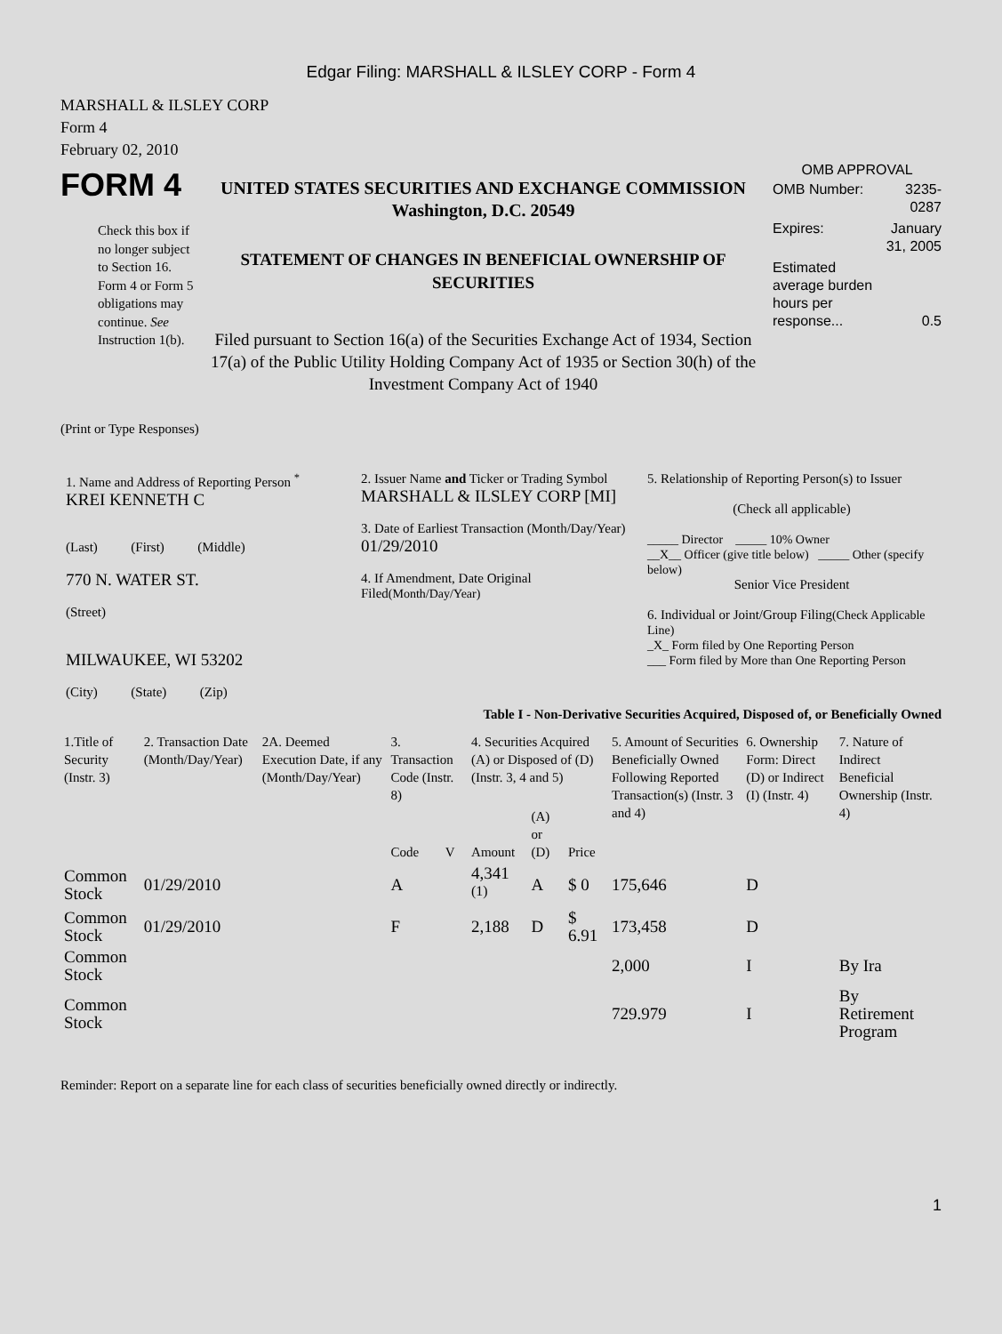Edgar Filing: MARSHALL & ILSLEY CORP - Form 4
MARSHALL & ILSLEY CORP
Form 4
February 02, 2010
FORM 4
Check this box if no longer subject to Section 16. Form 4 or Form 5 obligations may continue. See Instruction 1(b).
UNITED STATES SECURITIES AND EXCHANGE COMMISSION
Washington, D.C. 20549
STATEMENT OF CHANGES IN BENEFICIAL OWNERSHIP OF SECURITIES
Filed pursuant to Section 16(a) of the Securities Exchange Act of 1934, Section 17(a) of the Public Utility Holding Company Act of 1935 or Section 30(h) of the Investment Company Act of 1940
OMB APPROVAL
| OMB Number: | 3235-0287 |
| Expires: | January 31, 2005 |
| Estimated average burden hours per response... | 0.5 |
(Print or Type Responses)
| 1. Name and Address of Reporting Person <sup>*</sup> KREI KENNETH C (Last) (First) (Middle) 770 N. WATER ST. (Street) MILWAUKEE, WI 53202 (City) (State) (Zip) | 2. Issuer Name and Ticker or Trading Symbol MARSHALL & ILSLEY CORP [MI] 3. Date of Earliest Transaction (Month/Day/Year) 01/29/2010 4. If Amendment, Date Original Filed (Month/Day/Year) | 5. Relationship of Reporting Person(s) to Issuer (Check all applicable) _____ Director _____ 10% Owner __X__ Officer (give title below) _____ Other (specify below) Senior Vice President 6. Individual or Joint/Group Filing (Check Applicable Line) _X_ Form filed by One Reporting Person ___ Form filed by More than One Reporting Person |
Table I - Non-Derivative Securities Acquired, Disposed of, or Beneficially Owned
| 1.Title of Security (Instr. 3) | 2. Transaction Date (Month/Day/Year) | 2A. Deemed Execution Date, if any (Month/Day/Year) | 3. Transaction Code (Instr. 8) | | 4. Securities Acquired (A) or Disposed of (D) (Instr. 3, 4 and 5) | | | 5. Amount of Securities Beneficially Owned Following Reported Transaction(s) (Instr. 3 and 4) | 6. Ownership Form: Direct (D) or Indirect (I) (Instr. 4) | 7. Nature of Indirect Beneficial Ownership (Instr. 4) |
| --- | --- | --- | --- | --- | --- | --- | --- | --- | --- | --- |
| | | | Code | V | Amount | (A) or (D) | Price | | | |
| Common Stock | 01/29/2010 | | A | | 4,341 <sup>(1)</sup> | A | $ 0 | 175,646 | D | |
| Common Stock | 01/29/2010 | | F | | 2,188 | D | $ 6.91 | 173,458 | D | |
| Common Stock | | | | | | | | 2,000 | I | By Ira |
| Common Stock | | | | | | | | 729.979 | I | By Retirement Program |
Reminder: Report on a separate line for each class of securities beneficially owned directly or indirectly.
1